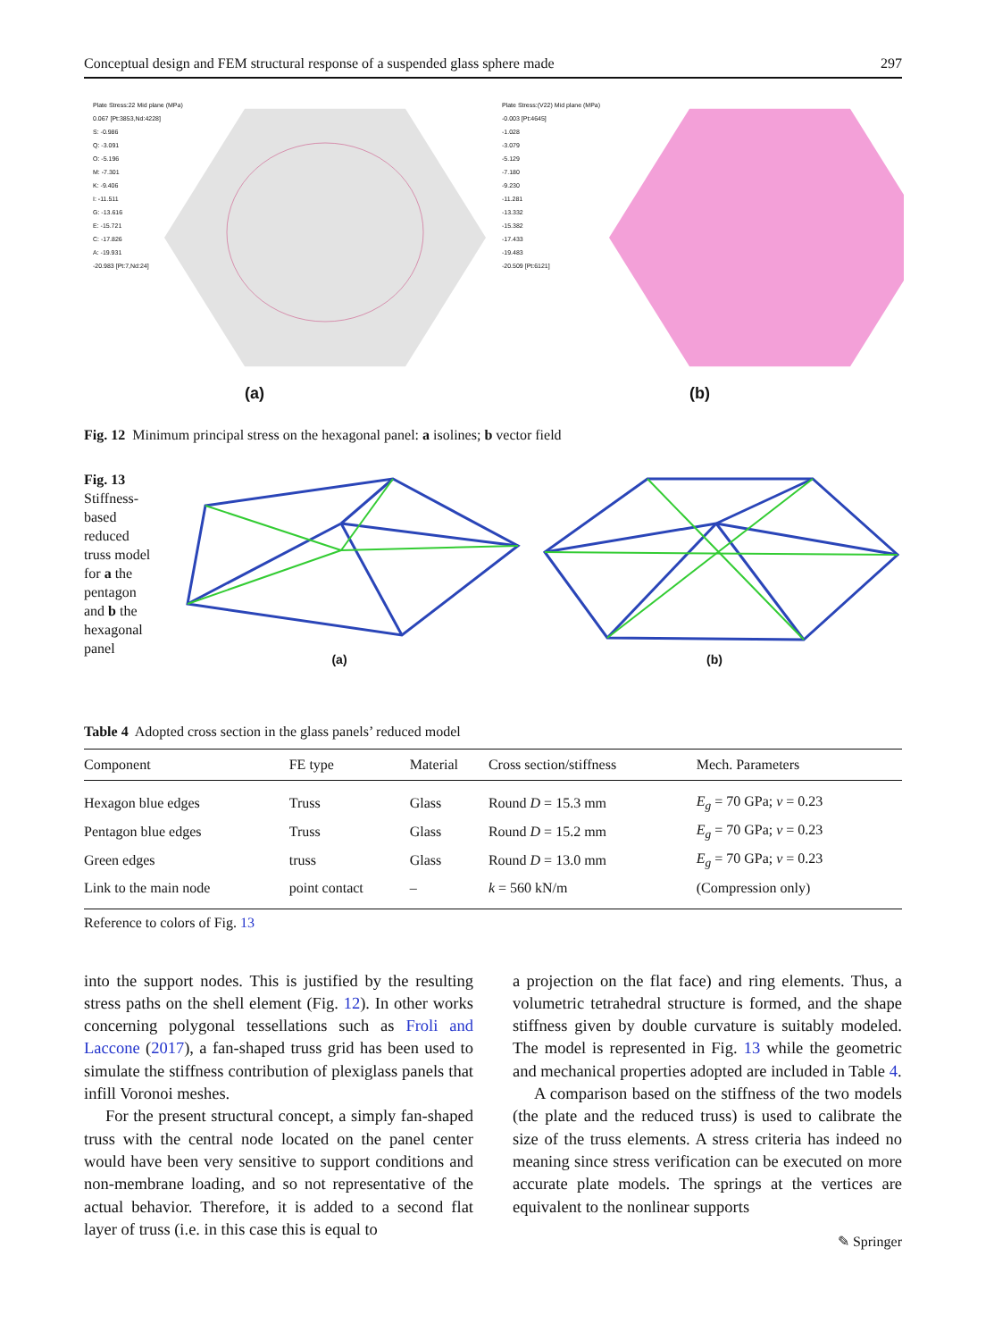Conceptual design and FEM structural response of a suspended glass sphere made 297
Plate Stress:22 Mid plane (MPa)
0.067 [Pt:3853,Nd:4228]
S: -0.986
Q: -3.091
O: -5.196
M: -7.301
K: -9.406
I: -11.511
G: -13.616
E: -15.721
C: -17.826
A: -19.931
-20.983 [Pt:7,Nd:24]
(a)
Plate Stress:(V22) Mid plane (MPa)
-0.003 [Pt:4645]
-1.028
-3.079
-5.129
-7.180
-9.230
-11.281
-13.332
-15.382
-17.433
-19.483
-20.509 [Pt:6121]
(b)
Fig. 12 Minimum principal stress on the hexagonal panel: a isolines; b vector field
Fig. 13 Stiffness-based reduced truss model for a the pentagon and b the hexagonal panel
(a) (b)
Table 4 Adopted cross section in the glass panels’ reduced model
| Component | FE type | Material | Cross section/stiffness | Mech. Parameters |
| --- | --- | --- | --- | --- |
| Hexagon blue edges | Truss | Glass | Round D = 15.3 mm | E<sub>g</sub> = 70 GPa; ν = 0.23 |
| Pentagon blue edges | Truss | Glass | Round D = 15.2 mm | E<sub>g</sub> = 70 GPa; ν = 0.23 |
| Green edges | truss | Glass | Round D = 13.0 mm | E<sub>g</sub> = 70 GPa; ν = 0.23 |
| Link to the main node | point contact | – | k = 560 kN/m | (Compression only) |
Reference to colors of Fig. 13
into the support nodes. This is justified by the resulting stress paths on the shell element (Fig. 12). In other works concerning polygonal tessellations such as Froli and Laccone (2017), a fan-shaped truss grid has been used to simulate the stiffness contribution of plexiglass panels that infill Voronoi meshes.
For the present structural concept, a simply fan-shaped truss with the central node located on the panel center would have been very sensitive to support conditions and non-membrane loading, and so not representative of the actual behavior. Therefore, it is added to a second flat layer of truss (i.e. in this case this is equal to
a projection on the flat face) and ring elements. Thus, a volumetric tetrahedral structure is formed, and the shape stiffness given by double curvature is suitably modeled. The model is represented in Fig. 13 while the geometric and mechanical properties adopted are included in Table 4.
A comparison based on the stiffness of the two models (the plate and the reduced truss) is used to calibrate the size of the truss elements. A stress criteria has indeed no meaning since stress verification can be executed on more accurate plate models. The springs at the vertices are equivalent to the nonlinear supports
✎ Springer